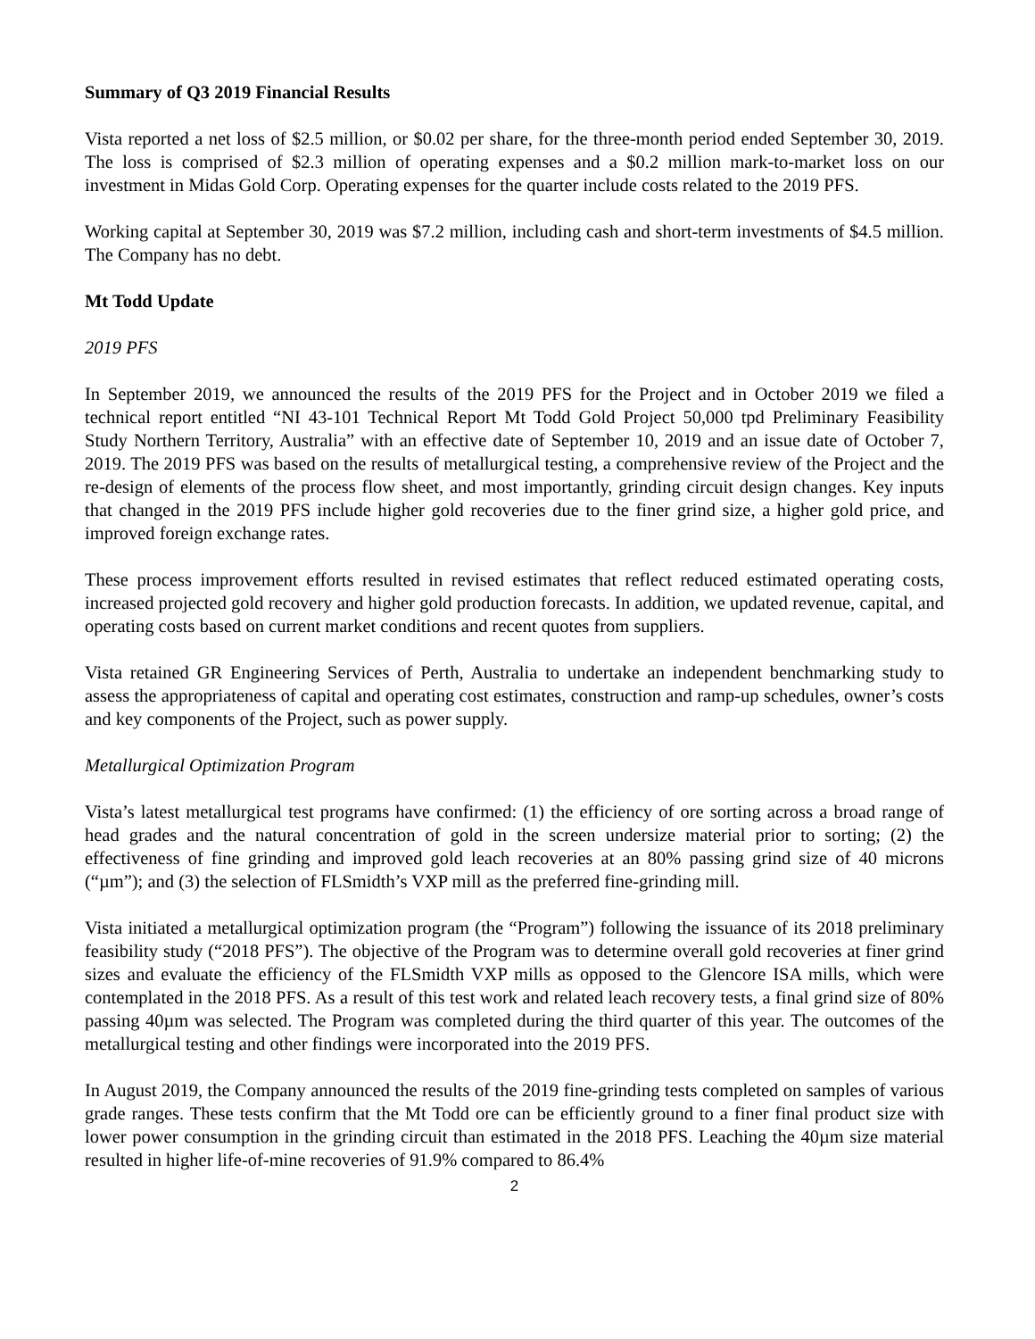Summary of Q3 2019 Financial Results
Vista reported a net loss of $2.5 million, or $0.02 per share, for the three-month period ended September 30, 2019. The loss is comprised of $2.3 million of operating expenses and a $0.2 million mark-to-market loss on our investment in Midas Gold Corp. Operating expenses for the quarter include costs related to the 2019 PFS.
Working capital at September 30, 2019 was $7.2 million, including cash and short-term investments of $4.5 million. The Company has no debt.
Mt Todd Update
2019 PFS
In September 2019, we announced the results of the 2019 PFS for the Project and in October 2019 we filed a technical report entitled “NI 43-101 Technical Report Mt Todd Gold Project 50,000 tpd Preliminary Feasibility Study Northern Territory, Australia” with an effective date of September 10, 2019 and an issue date of October 7, 2019. The 2019 PFS was based on the results of metallurgical testing, a comprehensive review of the Project and the re-design of elements of the process flow sheet, and most importantly, grinding circuit design changes. Key inputs that changed in the 2019 PFS include higher gold recoveries due to the finer grind size, a higher gold price, and improved foreign exchange rates.
These process improvement efforts resulted in revised estimates that reflect reduced estimated operating costs, increased projected gold recovery and higher gold production forecasts. In addition, we updated revenue, capital, and operating costs based on current market conditions and recent quotes from suppliers.
Vista retained GR Engineering Services of Perth, Australia to undertake an independent benchmarking study to assess the appropriateness of capital and operating cost estimates, construction and ramp-up schedules, owner’s costs and key components of the Project, such as power supply.
Metallurgical Optimization Program
Vista’s latest metallurgical test programs have confirmed: (1) the efficiency of ore sorting across a broad range of head grades and the natural concentration of gold in the screen undersize material prior to sorting; (2) the effectiveness of fine grinding and improved gold leach recoveries at an 80% passing grind size of 40 microns (“µm”); and (3) the selection of FLSmidth’s VXP mill as the preferred fine-grinding mill.
Vista initiated a metallurgical optimization program (the “Program”) following the issuance of its 2018 preliminary feasibility study (“2018 PFS”). The objective of the Program was to determine overall gold recoveries at finer grind sizes and evaluate the efficiency of the FLSmidth VXP mills as opposed to the Glencore ISA mills, which were contemplated in the 2018 PFS. As a result of this test work and related leach recovery tests, a final grind size of 80% passing 40µm was selected. The Program was completed during the third quarter of this year. The outcomes of the metallurgical testing and other findings were incorporated into the 2019 PFS.
In August 2019, the Company announced the results of the 2019 fine-grinding tests completed on samples of various grade ranges. These tests confirm that the Mt Todd ore can be efficiently ground to a finer final product size with lower power consumption in the grinding circuit than estimated in the 2018 PFS. Leaching the 40µm size material resulted in higher life-of-mine recoveries of 91.9% compared to 86.4%
2